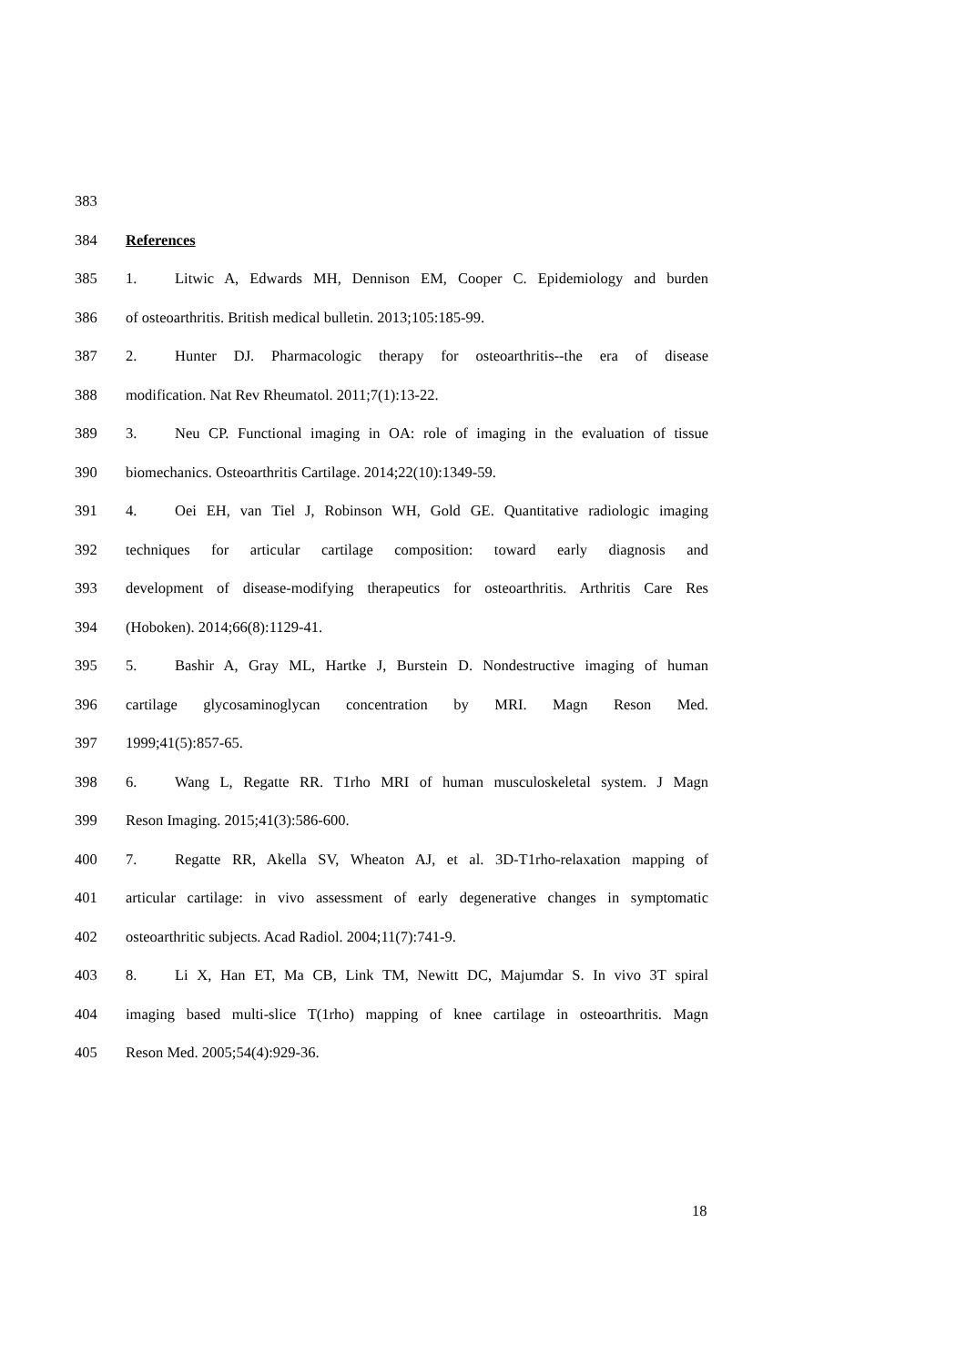383
384 References
385 1. Litwic A, Edwards MH, Dennison EM, Cooper C. Epidemiology and burden
386 of osteoarthritis. British medical bulletin. 2013;105:185-99.
387 2. Hunter DJ. Pharmacologic therapy for osteoarthritis--the era of disease
388 modification. Nat Rev Rheumatol. 2011;7(1):13-22.
389 3. Neu CP. Functional imaging in OA: role of imaging in the evaluation of tissue
390 biomechanics. Osteoarthritis Cartilage. 2014;22(10):1349-59.
391 4. Oei EH, van Tiel J, Robinson WH, Gold GE. Quantitative radiologic imaging
392 techniques for articular cartilage composition: toward early diagnosis and
393 development of disease-modifying therapeutics for osteoarthritis. Arthritis Care Res
394 (Hoboken). 2014;66(8):1129-41.
395 5. Bashir A, Gray ML, Hartke J, Burstein D. Nondestructive imaging of human
396 cartilage glycosaminoglycan concentration by MRI. Magn Reson Med.
397 1999;41(5):857-65.
398 6. Wang L, Regatte RR. T1rho MRI of human musculoskeletal system. J Magn
399 Reson Imaging. 2015;41(3):586-600.
400 7. Regatte RR, Akella SV, Wheaton AJ, et al. 3D-T1rho-relaxation mapping of
401 articular cartilage: in vivo assessment of early degenerative changes in symptomatic
402 osteoarthritic subjects. Acad Radiol. 2004;11(7):741-9.
403 8. Li X, Han ET, Ma CB, Link TM, Newitt DC, Majumdar S. In vivo 3T spiral
404 imaging based multi-slice T(1rho) mapping of knee cartilage in osteoarthritis. Magn
405 Reson Med. 2005;54(4):929-36.
18